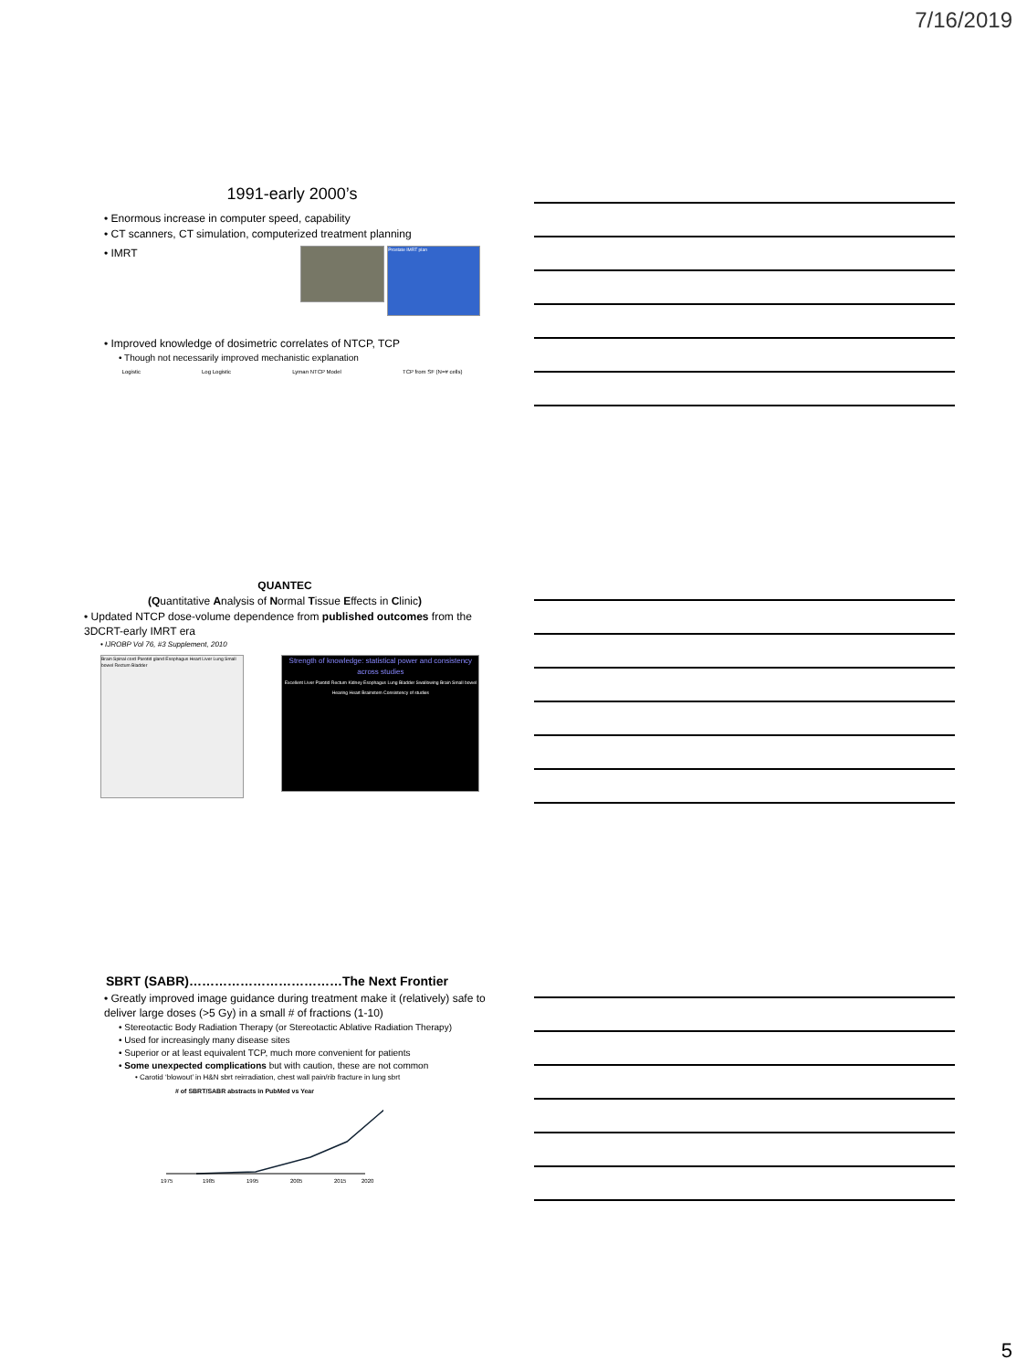7/16/2019
1991-early 2000’s
• Enormous increase in computer speed, capability
• CT scanners, CT simulation, computerized treatment planning
• IMRT Prostate IMRT plan
• Improved knowledge of dosimetric correlates of NTCP, TCP
• Though not necessarily improved mechanistic explanation
Logistic Log Logistic Lyman NTCP Model TCP from SF (N=# cells)
QUANTEC
(Quantitative Analysis of Normal Tissue Effects in Clinic)
• Updated NTCP dose-volume dependence from published outcomes from the 3DCRT-early IMRT era
• IJROBP Vol 76, #3 Supplement, 2010
Brain Spinal cord Parotid gland Esophagus Heart Liver Lung Small bowel Rectum Bladder Strength of knowledge: statistical power and consistency across studies
Excellent Liver Parotid Rectum Kidney Esophagus Lung Bladder Swallowing Brain Small bowel Hearing Heart Brainstem Consistency of studies
SBRT (SABR)………………………………The Next Frontier
• Greatly improved image guidance during treatment make it (relatively) safe to deliver large doses (>5 Gy) in a small # of fractions (1-10)
• Stereotactic Body Radiation Therapy (or Stereotactic Ablative Radiation Therapy)
• Used for increasingly many disease sites
• Superior or at least equivalent TCP, much more convenient for patients
• Some unexpected complications but with caution, these are not common
• Carotid ‘blowout’ in H&N sbrt reirradiation, chest wall pain/rib fracture in lung sbrt
# of SBRT/SABR abstracts in PubMed vs Year
1975
1985
1995
2005
2015
2020
5